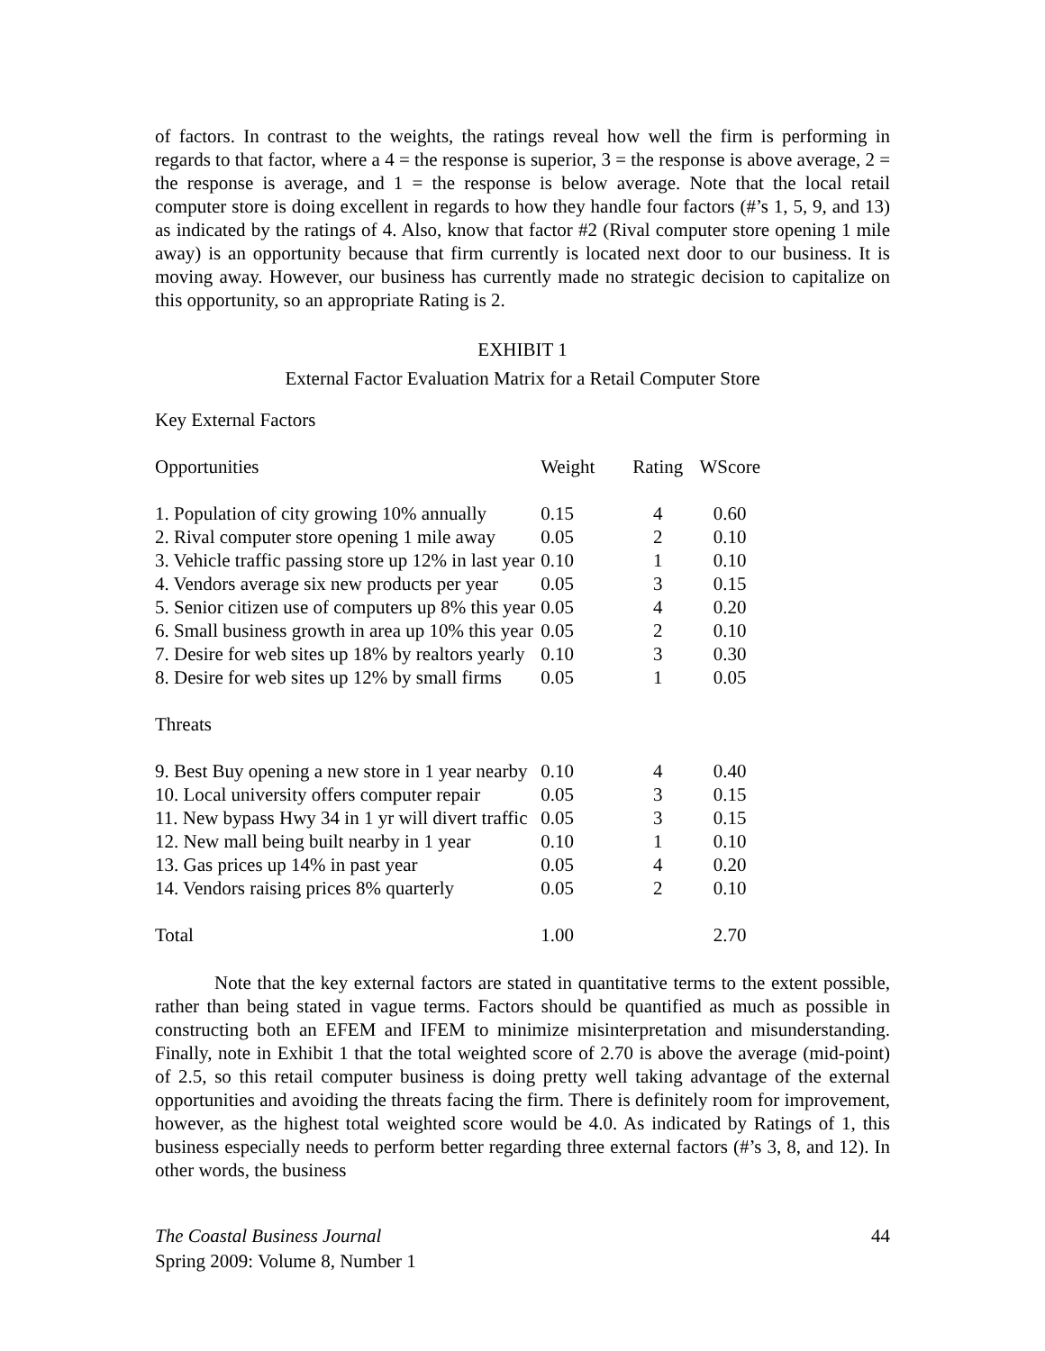of factors. In contrast to the weights, the ratings reveal how well the firm is performing in regards to that factor, where a 4 = the response is superior, 3 = the response is above average, 2 = the response is average, and 1 = the response is below average. Note that the local retail computer store is doing excellent in regards to how they handle four factors (#’s 1, 5, 9, and 13) as indicated by the ratings of 4. Also, know that factor #2 (Rival computer store opening 1 mile away) is an opportunity because that firm currently is located next door to our business. It is moving away. However, our business has currently made no strategic decision to capitalize on this opportunity, so an appropriate Rating is 2.
EXHIBIT 1
External Factor Evaluation Matrix for a Retail Computer Store
| Key External Factors | | | |
| Opportunities | Weight | Rating | WScore |
| 1. Population of city growing 10% annually | 0.15 | 4 | 0.60 |
| 2. Rival computer store opening 1 mile away | 0.05 | 2 | 0.10 |
| 3. Vehicle traffic passing store up 12% in last year | 0.10 | 1 | 0.10 |
| 4. Vendors average six new products per year | 0.05 | 3 | 0.15 |
| 5. Senior citizen use of computers up 8% this year | 0.05 | 4 | 0.20 |
| 6. Small business growth in area up 10% this year | 0.05 | 2 | 0.10 |
| 7. Desire for web sites up 18% by realtors yearly | 0.10 | 3 | 0.30 |
| 8. Desire for web sites up 12% by small firms | 0.05 | 1 | 0.05 |
| Threats | | | |
| 9. Best Buy opening a new store in 1 year nearby | 0.10 | 4 | 0.40 |
| 10. Local university offers computer repair | 0.05 | 3 | 0.15 |
| 11. New bypass Hwy 34 in 1 yr will divert traffic | 0.05 | 3 | 0.15 |
| 12. New mall being built nearby in 1 year | 0.10 | 1 | 0.10 |
| 13. Gas prices up 14% in past year | 0.05 | 4 | 0.20 |
| 14. Vendors raising prices 8% quarterly | 0.05 | 2 | 0.10 |
| Total | 1.00 | | 2.70 |
Note that the key external factors are stated in quantitative terms to the extent possible, rather than being stated in vague terms. Factors should be quantified as much as possible in constructing both an EFEM and IFEM to minimize misinterpretation and misunderstanding. Finally, note in Exhibit 1 that the total weighted score of 2.70 is above the average (mid-point) of 2.5, so this retail computer business is doing pretty well taking advantage of the external opportunities and avoiding the threats facing the firm. There is definitely room for improvement, however, as the highest total weighted score would be 4.0. As indicated by Ratings of 1, this business especially needs to perform better regarding three external factors (#’s 3, 8, and 12). In other words, the business
The Coastal Business Journal
Spring 2009: Volume 8, Number 1
44